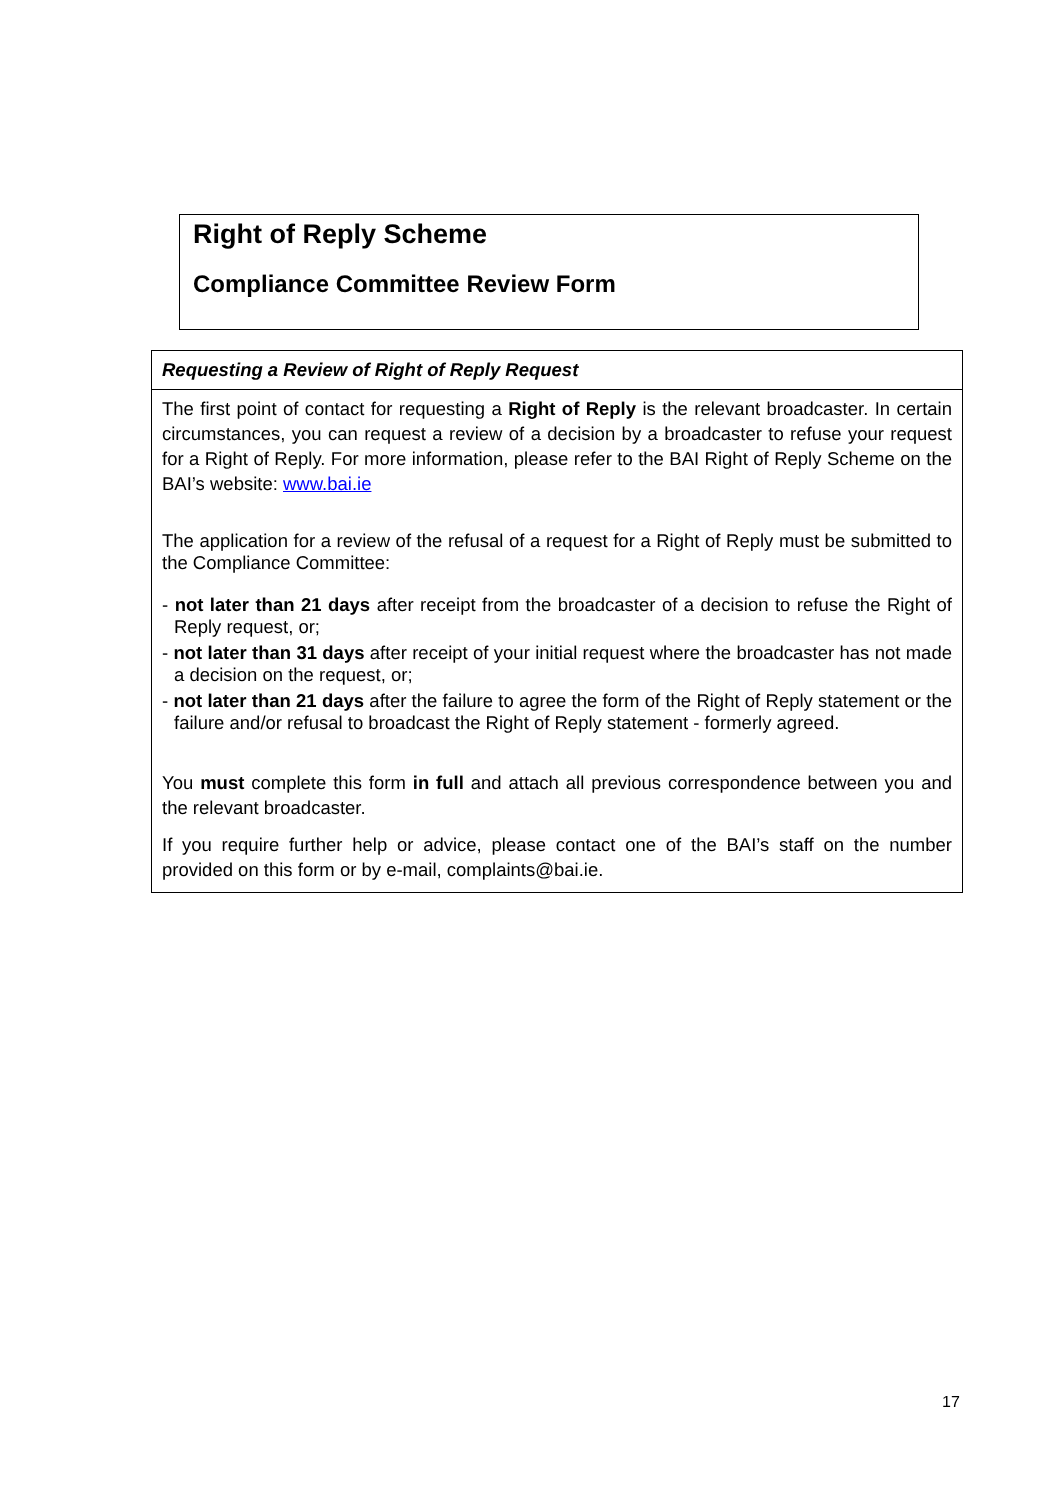Right of Reply Scheme
Compliance Committee Review Form
| Requesting a Review of Right of Reply Request |
| --- |
| The first point of contact for requesting a Right of Reply is the relevant broadcaster. In certain circumstances, you can request a review of a decision by a broadcaster to refuse your request for a Right of Reply. For more information, please refer to the BAI Right of Reply Scheme on the BAI’s website: www.bai.ie The application for a review of the refusal of a request for a Right of Reply must be submitted to the Compliance Committee: - not later than 21 days after receipt from the broadcaster of a decision to refuse the Right of Reply request, or; - not later than 31 days after receipt of your initial request where the broadcaster has not made a decision on the request, or; - not later than 21 days after the failure to agree the form of the Right of Reply statement or the failure and/or refusal to broadcast the Right of Reply statement - formerly agreed. You must complete this form in full and attach all previous correspondence between you and the relevant broadcaster. If you require further help or advice, please contact one of the BAI’s staff on the number provided on this form or by e-mail, complaints@bai.ie. |
17